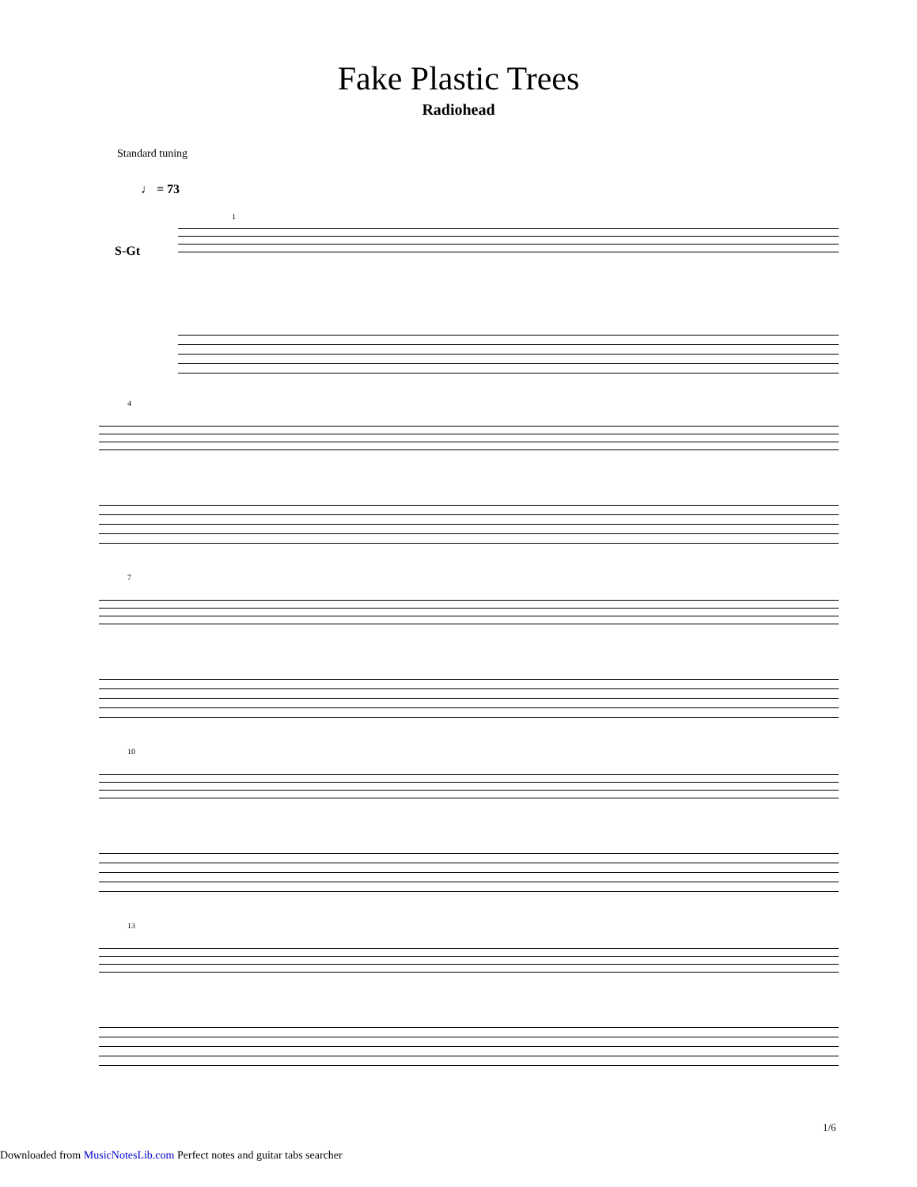Fake Plastic Trees
Radiohead
Standard tuning
♩ = 73
S-Gt
1
4
7
10
13
1/6
Downloaded from MusicNotesLib.com Perfect notes and guitar tabs searcher